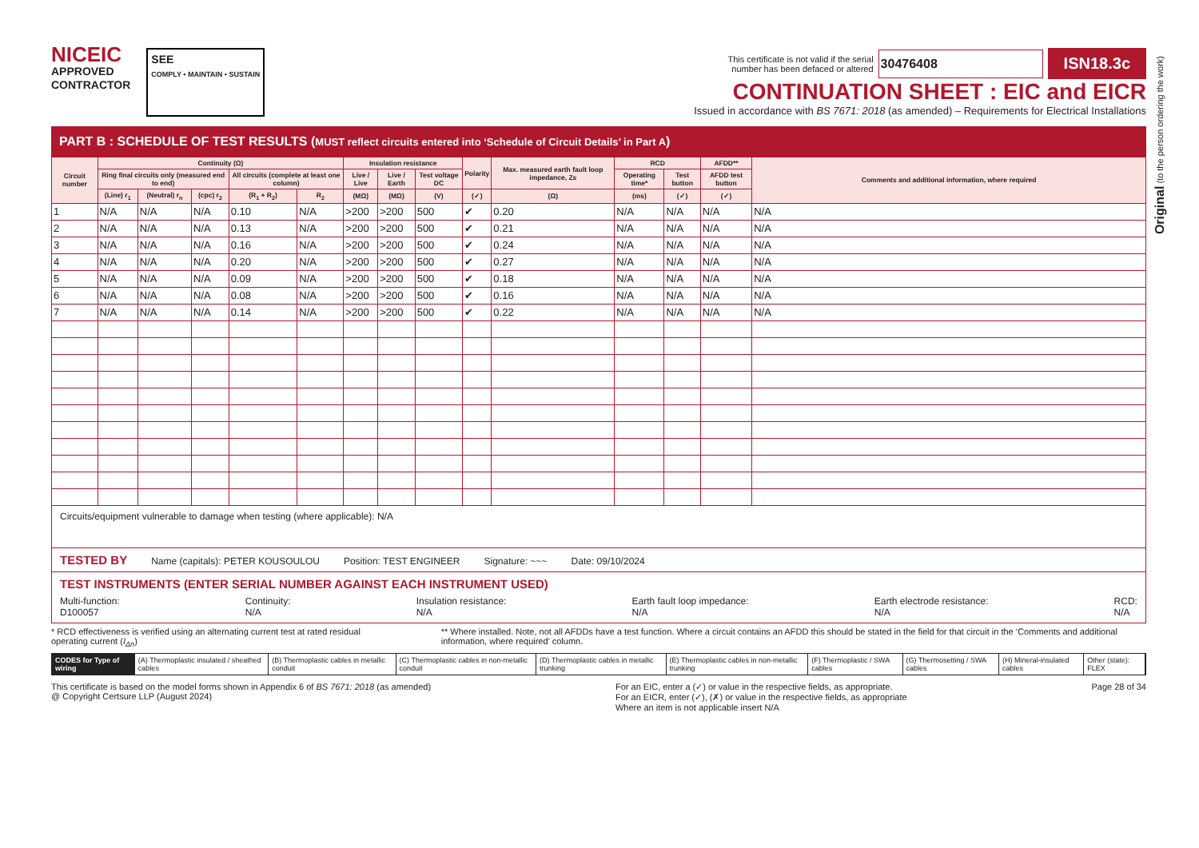Original (to the person ordering the work)
NICEIC
APPROVED
CONTRACTOR
SEE
COMPLY • MAINTAIN • SUSTAIN
This certificate is not valid if the serial
number has been defaced or altered 30476408 ISN18.3c
CONTINUATION SHEET : EIC and EICR
Issued in accordance with BS 7671: 2018 (as amended) – Requirements for Electrical Installations
PART B : SCHEDULE OF TEST RESULTS (MUST reflect circuits entered into ‘Schedule of Circuit Details’ in Part A)
| Circuit number | Continuity (Ω) | | | | | Insulation resistance | | | Polarity | Max. measured earth fault loop impedance, Zs | RCD | | AFDD** | Comments and additional information, where required |
| --- | --- | --- | --- | --- | --- | --- | --- | --- | --- | --- | --- | --- | --- | --- |
| | Ring final circuits only (measured end to end) | | | All circuits (complete at least one column) | | Live / Live | Live / Earth | Test voltage DC | | | Operating time* | Test button | AFDD test button | |
| | (Line) r<sub>1</sub> | (Neutral) r<sub>n</sub> | (cpc) r<sub>2</sub> | (R<sub>1</sub> + R<sub>2</sub>) | R<sub>2</sub> | (MΩ) | (MΩ) | (V) | (✓) | (Ω) | (ms) | (✓) | (✓) | |
| 1 | N/A | N/A | N/A | 0.10 | N/A | >200 | >200 | 500 | ✔ | 0.20 | N/A | N/A | N/A | N/A |
| 2 | N/A | N/A | N/A | 0.13 | N/A | >200 | >200 | 500 | ✔ | 0.21 | N/A | N/A | N/A | N/A |
| 3 | N/A | N/A | N/A | 0.16 | N/A | >200 | >200 | 500 | ✔ | 0.24 | N/A | N/A | N/A | N/A |
| 4 | N/A | N/A | N/A | 0.20 | N/A | >200 | >200 | 500 | ✔ | 0.27 | N/A | N/A | N/A | N/A |
| 5 | N/A | N/A | N/A | 0.09 | N/A | >200 | >200 | 500 | ✔ | 0.18 | N/A | N/A | N/A | N/A |
| 6 | N/A | N/A | N/A | 0.08 | N/A | >200 | >200 | 500 | ✔ | 0.16 | N/A | N/A | N/A | N/A |
| 7 | N/A | N/A | N/A | 0.14 | N/A | >200 | >200 | 500 | ✔ | 0.22 | N/A | N/A | N/A | N/A |
Circuits/equipment vulnerable to damage when testing (where applicable): N/A
TESTED BY Name (capitals): PETER KOUSOULOU Position: TEST ENGINEER Signature: ~~~ Date: 09/10/2024
TEST INSTRUMENTS (ENTER SERIAL NUMBER AGAINST EACH INSTRUMENT USED)
Multi-function:
D100057 Continuity:
N/A Insulation resistance:
N/A Earth fault loop impedance:
N/A Earth electrode resistance:
N/A RCD:
N/A
* RCD effectiveness is verified using an alternating current test at rated residual operating current (I<sub>Δn</sub>) ** Where installed. Note, not all AFDDs have a test function. Where a circuit contains an AFDD this should be stated in the field for that circuit in the ‘Comments and additional information, where required’ column.
CODES for Type of wiring (A) Thermoplastic insulated / sheathed cables
(B) Thermoplastic cables in metallic conduit
(C) Thermoplastic cables in non-metallic conduit
(D) Thermoplastic cables in metallic trunking
(E) Thermoplastic cables in non-metallic trunking
(F) Thermoplastic / SWA cables (G) Thermosetting / SWA cables (H) Mineral-insulated cables Other (state): FLEX
This certificate is based on the model forms shown in Appendix 6 of BS 7671: 2018 (as amended)
@ Copyright Certsure LLP (August 2024) For an EIC, enter a (✓) or value in the respective fields, as appropriate.
For an EICR, enter (✓), (✗) or value in the respective fields, as appropriate
Where an item is not applicable insert N/A Page 28 of 34